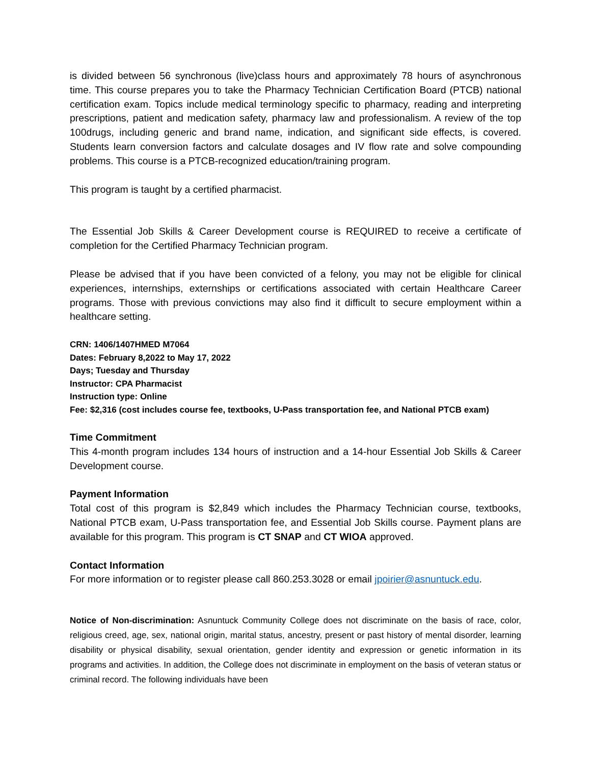is divided between 56 synchronous (live)class hours and approximately 78 hours of asynchronous time. This course prepares you to take the Pharmacy Technician Certification Board (PTCB) national certification exam. Topics include medical terminology specific to pharmacy, reading and interpreting prescriptions, patient and medication safety, pharmacy law and professionalism. A review of the top 100drugs, including generic and brand name, indication, and significant side effects, is covered. Students learn conversion factors and calculate dosages and IV flow rate and solve compounding problems. This course is a PTCB-recognized education/training program.
This program is taught by a certified pharmacist.
The Essential Job Skills & Career Development course is REQUIRED to receive a certificate of completion for the Certified Pharmacy Technician program.
Please be advised that if you have been convicted of a felony, you may not be eligible for clinical experiences, internships, externships or certifications associated with certain Healthcare Career programs. Those with previous convictions may also find it difficult to secure employment within a healthcare setting.
CRN: 1406/1407HMED M7064
Dates: February 8,2022 to May 17, 2022
Days; Tuesday and Thursday
Instructor: CPA Pharmacist
Instruction type: Online
Fee: $2,316 (cost includes course fee, textbooks, U-Pass transportation fee, and National PTCB exam)
Time Commitment
This 4-month program includes 134 hours of instruction and a 14-hour Essential Job Skills & Career Development course.
Payment Information
Total cost of this program is $2,849 which includes the Pharmacy Technician course, textbooks, National PTCB exam, U-Pass transportation fee, and Essential Job Skills course. Payment plans are available for this program. This program is CT SNAP and CT WIOA approved.
Contact Information
For more information or to register please call 860.253.3028 or email jpoirier@asnuntuck.edu.
Notice of Non-discrimination: Asnuntuck Community College does not discriminate on the basis of race, color, religious creed, age, sex, national origin, marital status, ancestry, present or past history of mental disorder, learning disability or physical disability, sexual orientation, gender identity and expression or genetic information in its programs and activities. In addition, the College does not discriminate in employment on the basis of veteran status or criminal record. The following individuals have been